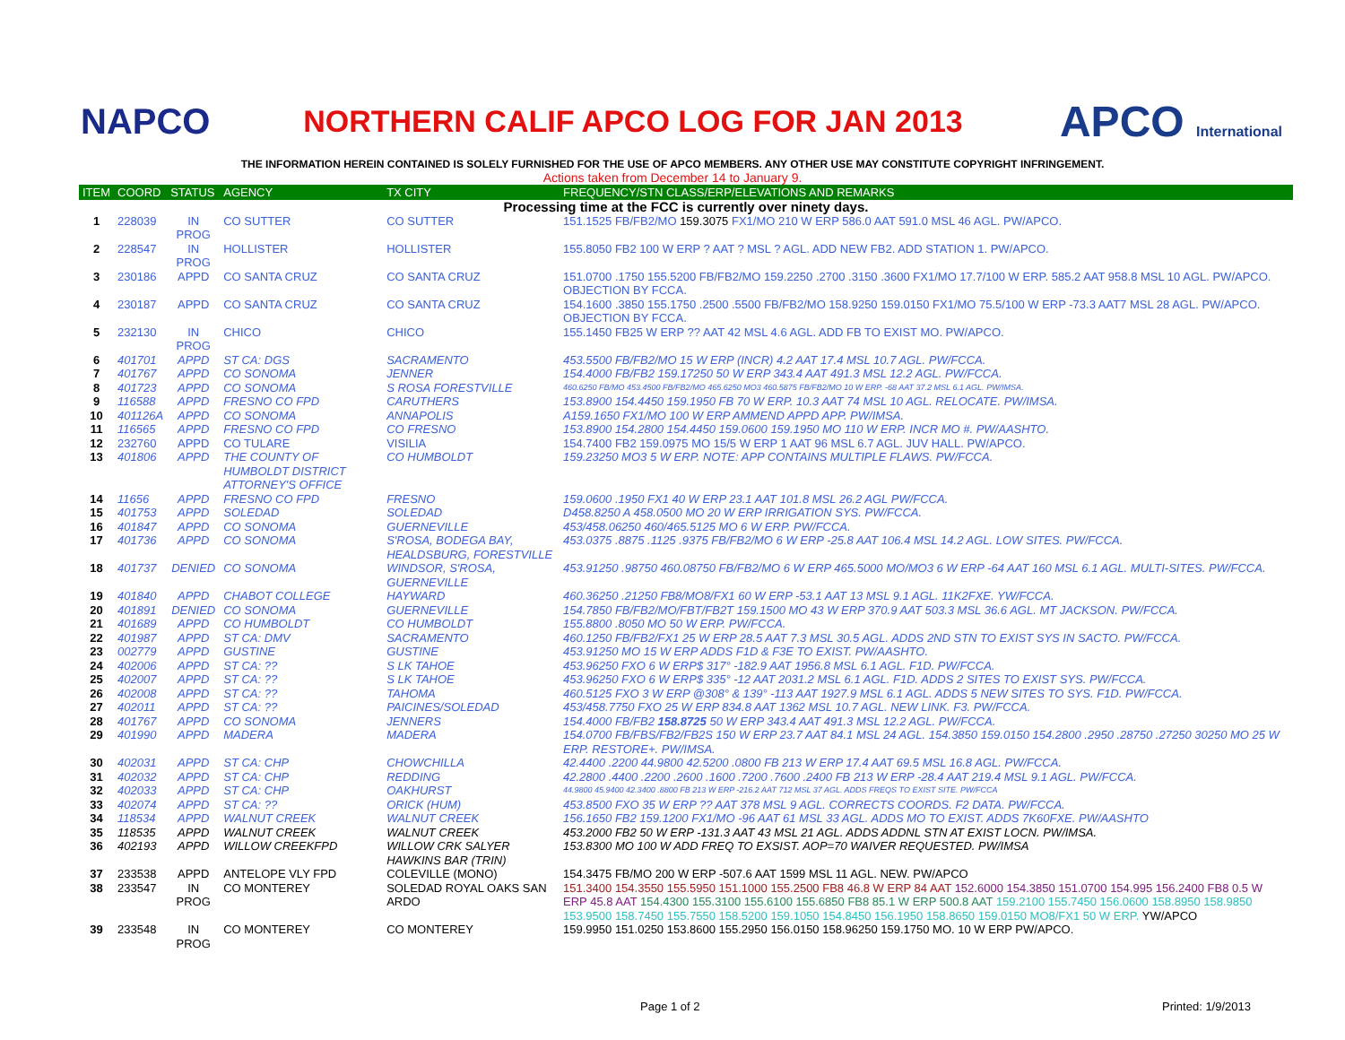NAPCO
NORTHERN CALIF APCO LOG FOR JAN 2013
APCO International
THE INFORMATION HEREIN CONTAINED IS SOLELY FURNISHED FOR THE USE OF APCO MEMBERS. ANY OTHER USE MAY CONSTITUTE COPYRIGHT INFRINGEMENT.
Actions taken from December 14 to January 9.
| ITEM | COORD | STATUS | AGENCY | TX CITY | FREQUENCY/STN CLASS/ERP/ELEVATIONS AND REMARKS |
| --- | --- | --- | --- | --- | --- |
| Processing time at the FCC is currently over ninety days. | | | | | |
| 1 | 228039 | IN PROG | CO SUTTER | CO SUTTER | 151.1525 FB/FB2/MO 159.3075 FX1/MO 210 W ERP 586.0 AAT 591.0 MSL 46 AGL. PW/APCO. |
| 2 | 228547 | IN PROG | HOLLISTER | HOLLISTER | 155.8050 FB2 100 W ERP ? AAT ? MSL ? AGL. ADD NEW FB2. ADD STATION 1. PW/APCO. |
| 3 | 230186 | APPD | CO SANTA CRUZ | CO SANTA CRUZ | 151.0700 .1750 155.5200 FB/FB2/MO 159.2250 .2700 .3150 .3600 FX1/MO 17.7/100 W ERP. 585.2 AAT 958.8 MSL 10 AGL. PW/APCO. OBJECTION BY FCCA. |
| 4 | 230187 | APPD | CO SANTA CRUZ | CO SANTA CRUZ | 154.1600 .3850 155.1750 .2500 .5500 FB/FB2/MO 158.9250 159.0150 FX1/MO 75.5/100 W ERP -73.3 AAT7 MSL 28 AGL. PW/APCO. OBJECTION BY FCCA. |
| 5 | 232130 | IN PROG | CHICO | CHICO | 155.1450 FB25 W ERP ?? AAT 42 MSL 4.6 AGL. ADD FB TO EXIST MO. PW/APCO. |
| 6 | 401701 | APPD | ST CA: DGS | SACRAMENTO | 453.5500 FB/FB2/MO 15 W ERP (INCR) 4.2 AAT 17.4 MSL 10.7 AGL. PW/FCCA. |
| 7 | 401767 | APPD | CO SONOMA | JENNER | 154.4000 FB/FB2 159.17250 50 W ERP 343.4 AAT 491.3 MSL 12.2 AGL. PW/FCCA. |
| 8 | 401723 | APPD | CO SONOMA | S ROSA FORESTVILLE | 460.6250 FB/MO 453.4500 FB/FB2/MO 465.6250 MO3 460.5875 FB/FB2/MO 10 W ERP. -68 AAT 37.2 MSL 6.1 AGL. PW/IMSA. |
| 9 | 116588 | APPD | FRESNO CO FPD | CARUTHERS | 153.8900 154.4450 159.1950 FB 70 W ERP. 10.3 AAT 74 MSL 10 AGL. RELOCATE. PW/IMSA. |
| 10 | 401126A | APPD | CO SONOMA | ANNAPOLIS | A159.1650 FX1/MO 100 W ERP AMMEND APPD APP. PW/IMSA. |
| 11 | 116565 | APPD | FRESNO CO FPD | CO FRESNO | 153.8900 154.2800 154.4450 159.0600 159.1950 MO 110 W ERP. INCR MO #. PW/AASHTO. |
| 12 | 232760 | APPD | CO TULARE | VISILIA | 154.7400 FB2 159.0975 MO 15/5 W ERP 1 AAT 96 MSL 6.7 AGL. JUV HALL. PW/APCO. |
| 13 | 401806 | APPD | THE COUNTY OF HUMBOLDT DISTRICT ATTORNEY'S OFFICE | CO HUMBOLDT | 159.23250 MO3 5 W ERP. NOTE: APP CONTAINS MULTIPLE FLAWS. PW/FCCA. |
| 14 | 11656 | APPD | FRESNO CO FPD | FRESNO | 159.0600 .1950 FX1 40 W ERP 23.1 AAT 101.8 MSL 26.2 AGL PW/FCCA. |
| 15 | 401753 | APPD | SOLEDAD | SOLEDAD | D458.8250 A 458.0500 MO 20 W ERP IRRIGATION SYS. PW/FCCA. |
| 16 | 401847 | APPD | CO SONOMA | GUERNEVILLE | 453/458.06250 460/465.5125 MO 6 W ERP. PW/FCCA. |
| 17 | 401736 | APPD | CO SONOMA | S'ROSA, BODEGA BAY, HEALDSBURG, FORESTVILLE | 453.0375 .8875 .1125 .9375 FB/FB2/MO 6 W ERP -25.8 AAT 106.4 MSL 14.2 AGL. LOW SITES. PW/FCCA. |
| 18 | 401737 | DENIED | CO SONOMA | WINDSOR, S'ROSA, GUERNEVILLE | 453.91250 .98750 460.08750 FB/FB2/MO 6 W ERP 465.5000 MO/MO3 6 W ERP -64 AAT 160 MSL 6.1 AGL. MULTI-SITES. PW/FCCA. |
| 19 | 401840 | APPD | CHABOT COLLEGE | HAYWARD | 460.36250 .21250 FB8/MO8/FX1 60 W ERP -53.1 AAT 13 MSL 9.1 AGL. 11K2FXE. YW/FCCA. |
| 20 | 401891 | DENIED | CO SONOMA | GUERNEVILLE | 154.7850 FB/FB2/MO/FBT/FB2T 159.1500 MO 43 W ERP 370.9 AAT 503.3 MSL 36.6 AGL. MT JACKSON. PW/FCCA. |
| 21 | 401689 | APPD | CO HUMBOLDT | CO HUMBOLDT | 155.8800 .8050 MO 50 W ERP. PW/FCCA. |
| 22 | 401987 | APPD | ST CA: DMV | SACRAMENTO | 460.1250 FB/FB2/FX1 25 W ERP 28.5 AAT 7.3 MSL 30.5 AGL. ADDS 2ND STN TO EXIST SYS IN SACTO. PW/FCCA. |
| 23 | 002779 | APPD | GUSTINE | GUSTINE | 453.91250 MO 15 W ERP ADDS F1D & F3E TO EXIST. PW/AASHTO. |
| 24 | 402006 | APPD | ST CA: ?? | S LK TAHOE | 453.96250 FXO 6 W ERP$ 317° -182.9 AAT 1956.8 MSL 6.1 AGL. F1D. PW/FCCA. |
| 25 | 402007 | APPD | ST CA: ?? | S LK TAHOE | 453.96250 FXO 6 W ERP$ 335° -12 AAT 2031.2 MSL 6.1 AGL. F1D. ADDS 2 SITES TO EXIST SYS. PW/FCCA. |
| 26 | 402008 | APPD | ST CA: ?? | TAHOMA | 460.5125 FXO 3 W ERP @308° & 139° -113 AAT 1927.9 MSL 6.1 AGL. ADDS 5 NEW SITES TO SYS. F1D. PW/FCCA. |
| 27 | 402011 | APPD | ST CA: ?? | PAICINES/SOLEDAD | 453/458.7750 FXO 25 W ERP 834.8 AAT 1362 MSL 10.7 AGL. NEW LINK. F3. PW/FCCA. |
| 28 | 401767 | APPD | CO SONOMA | JENNERS | 154.4000 FB/FB2 158.8725 50 W ERP 343.4 AAT 491.3 MSL 12.2 AGL. PW/FCCA. |
| 29 | 401990 | APPD | MADERA | MADERA | 154.0700 FB/FBS/FB2/FB2S 150 W ERP 23.7 AAT 84.1 MSL 24 AGL. 154.3850 159.0150 154.2800 .2950 .28750 .27250 30250 MO 25 W ERP. RESTORE+. PW/IMSA. |
| 30 | 402031 | APPD | ST CA: CHP | CHOWCHILLA | 42.4400 .2200 44.9800 42.5200 .0800 FB 213 W ERP 17.4 AAT 69.5 MSL 16.8 AGL. PW/FCCA. |
| 31 | 402032 | APPD | ST CA: CHP | REDDING | 42.2800 .4400 .2200 .2600 .1600 .7200 .7600 .2400 FB 213 W ERP -28.4 AAT 219.4 MSL 9.1 AGL. PW/FCCA. |
| 32 | 402033 | APPD | ST CA: CHP | OAKHURST | 44.9800 45.9400 42.3400 .8800 FB 213 W ERP -216.2 AAT 712 MSL 37 AGL. ADDS FREQS TO EXIST SITE. PW/FCCA |
| 33 | 402074 | APPD | ST CA: ?? | ORICK (HUM) | 453.8500 FXO 35 W ERP ?? AAT 378 MSL 9 AGL. CORRECTS COORDS. F2 DATA. PW/FCCA. |
| 34 | 118534 | APPD | WALNUT CREEK | WALNUT CREEK | 156.1650 FB2 159.1200 FX1/MO -96 AAT 61 MSL 33 AGL. ADDS MO TO EXIST. ADDS 7K60FXE. PW/AASHTO |
| 35 | 118535 | APPD | WALNUT CREEK | WALNUT CREEK | 453.2000 FB2 50 W ERP -131.3 AAT 43 MSL 21 AGL. ADDS ADDNL STN AT EXIST LOCN. PW/IMSA. |
| 36 | 402193 | APPD | WILLOW CREEKFPD | WILLOW CRK SALYER HAWKINS BAR (TRIN) | 153.8300 MO 100 W ADD FREQ TO EXSIST. AOP=70 WAIVER REQUESTED. PW/IMSA |
| 37 | 233538 | APPD | ANTELOPE VLY FPD | COLEVILLE (MONO) | 154.3475 FB/MO 200 W ERP -507.6 AAT 1599 MSL 11 AGL. NEW. PW/APCO |
| 38 | 233547 | IN PROG | CO MONTEREY | SOLEDAD ROYAL OAKS SAN ARDO | 151.3400 154.3550 155.5950 151.1000 155.2500 FB8 46.8 W ERP 84 AAT 152.6000 154.3850 151.0700 154.995 156.2400 FB8 0.5 W ERP 45.8 AAT 154.4300 155.3100 155.6100 155.6850 FB8 85.1 W ERP 500.8 AAT 159.2100 155.7450 156.0600 158.8950 158.9850 153.9500 158.7450 155.7550 158.5200 159.1050 154.8450 156.1950 158.8650 159.0150 MO8/FX1 50 W ERP. YW/APCO |
| 39 | 233548 | IN PROG | CO MONTEREY | CO MONTEREY | 159.9950 151.0250 153.8600 155.2950 156.0150 158.96250 159.1750 MO. 10 W ERP PW/APCO. |
Page 1 of 2 Printed: 1/9/2013